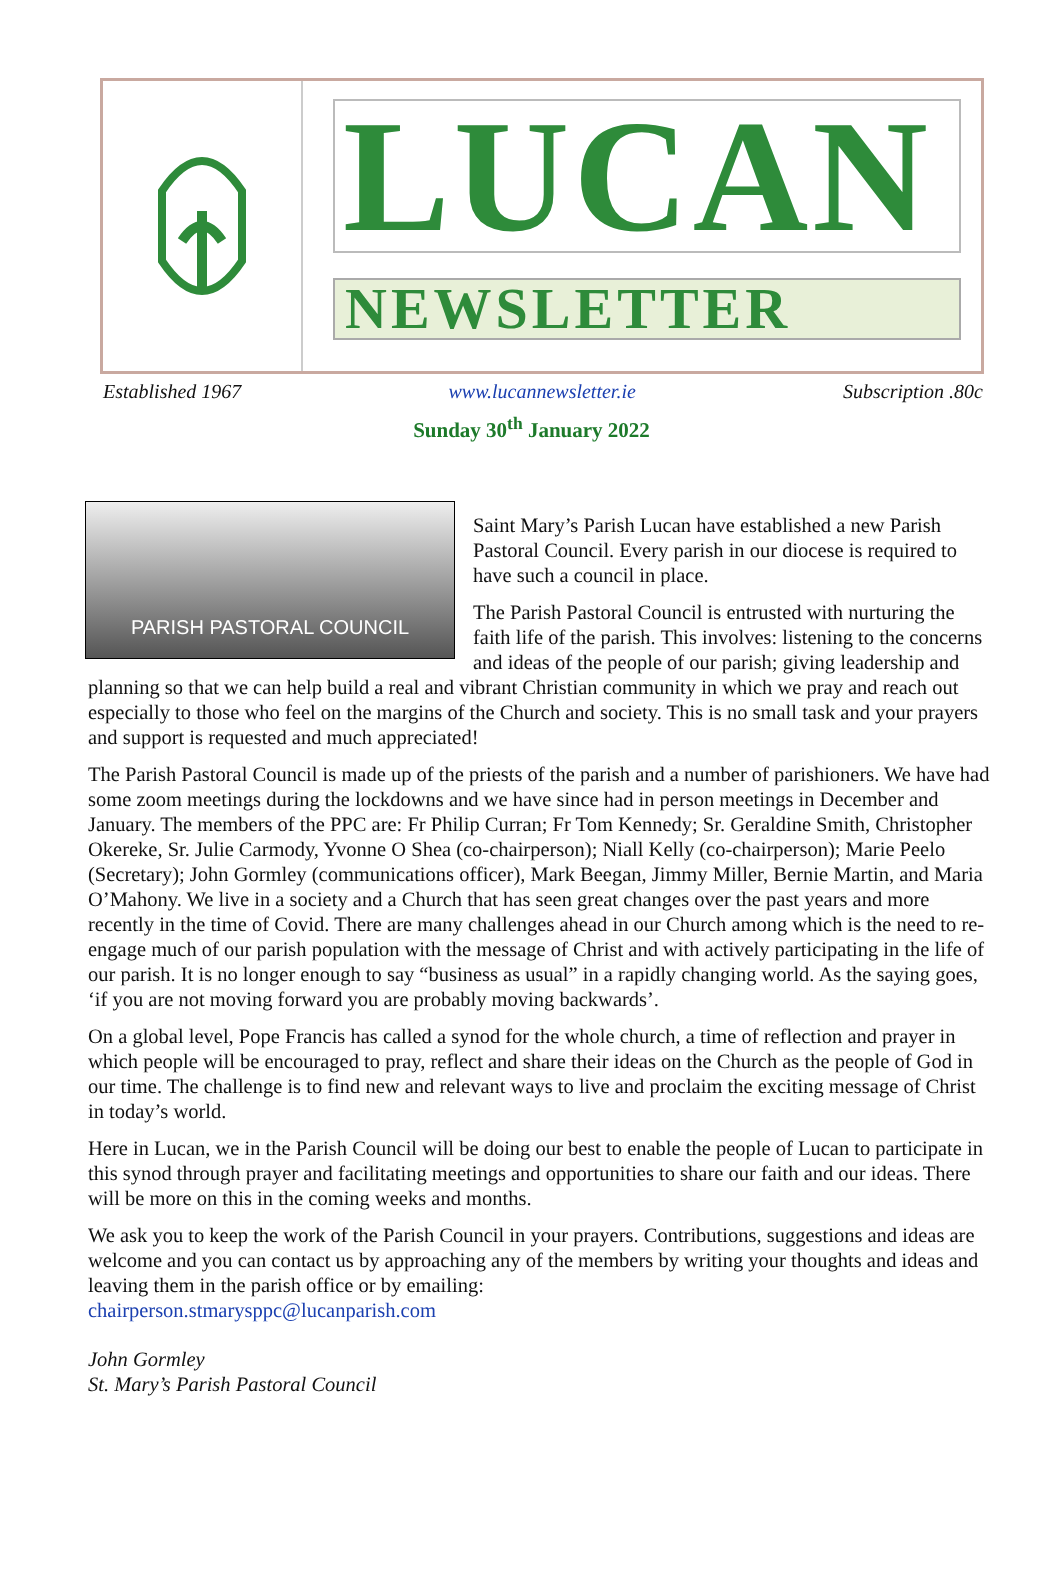LUCAN
NEWSLETTER
Established 1967 www.lucannewsletter.ie Subscription .80c
Sunday 30<sup>th</sup> January 2022
PARISH PASTORAL COUNCIL
Saint Mary’s Parish Lucan have established a new Parish Pastoral Council. Every parish in our diocese is required to have such a council in place.
The Parish Pastoral Council is entrusted with nurturing the faith life of the parish. This involves: listening to the concerns and ideas of the people of our parish; giving leadership and planning so that we can help build a real and vibrant Christian community in which we pray and reach out especially to those who feel on the margins of the Church and society. This is no small task and your prayers and support is requested and much appreciated!
The Parish Pastoral Council is made up of the priests of the parish and a number of parishioners. We have had some zoom meetings during the lockdowns and we have since had in person meetings in December and January. The members of the PPC are: Fr Philip Curran; Fr Tom Kennedy; Sr. Geraldine Smith, Christopher Okereke, Sr. Julie Carmody, Yvonne O Shea (co-chairperson); Niall Kelly (co-chairperson); Marie Peelo (Secretary); John Gormley (communications officer), Mark Beegan, Jimmy Miller, Bernie Martin, and Maria O’Mahony. We live in a society and a Church that has seen great changes over the past years and more recently in the time of Covid. There are many challenges ahead in our Church among which is the need to re-engage much of our parish population with the message of Christ and with actively participating in the life of our parish. It is no longer enough to say “business as usual” in a rapidly changing world. As the saying goes, ‘if you are not moving forward you are probably moving backwards’.
On a global level, Pope Francis has called a synod for the whole church, a time of reflection and prayer in which people will be encouraged to pray, reflect and share their ideas on the Church as the people of God in our time. The challenge is to find new and relevant ways to live and proclaim the exciting message of Christ in today’s world.
Here in Lucan, we in the Parish Council will be doing our best to enable the people of Lucan to participate in this synod through prayer and facilitating meetings and opportunities to share our faith and our ideas. There will be more on this in the coming weeks and months.
We ask you to keep the work of the Parish Council in your prayers. Contributions, suggestions and ideas are welcome and you can contact us by approaching any of the members by writing your thoughts and ideas and leaving them in the parish office or by emailing:
chairperson.stmarysppc@lucanparish.com
John Gormley
St. Mary’s Parish Pastoral Council